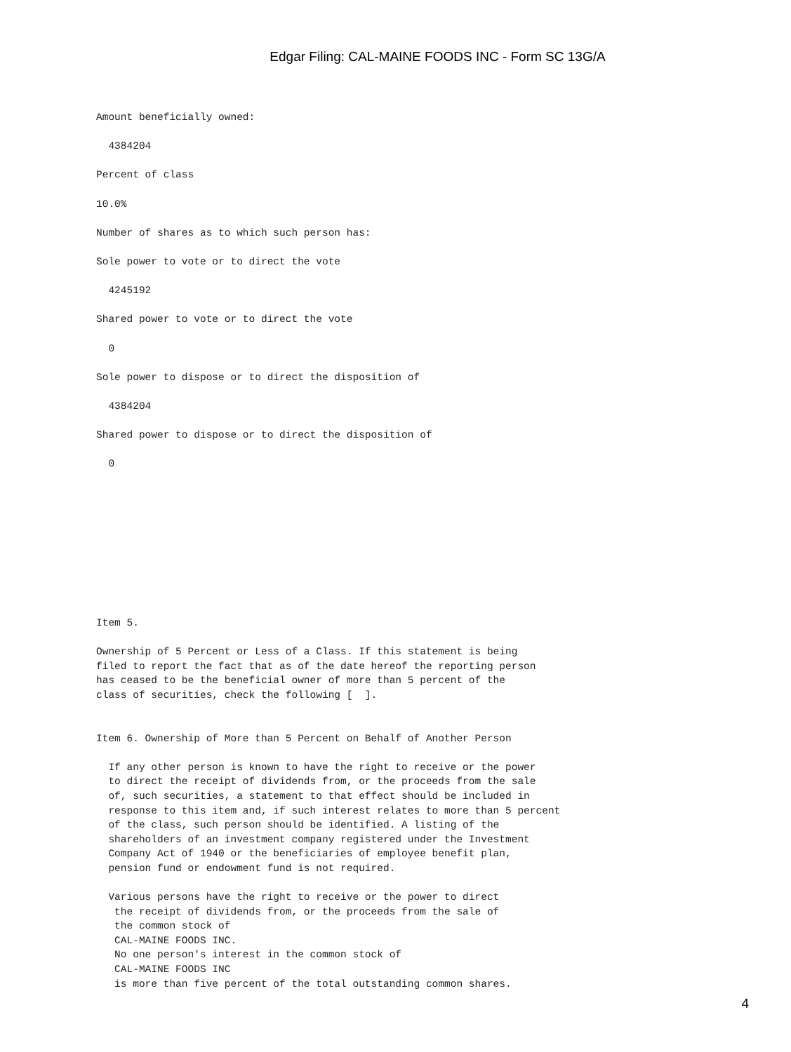Edgar Filing: CAL-MAINE FOODS INC - Form SC 13G/A
Amount beneficially owned:

  4384204

Percent of class

10.0%

Number of shares as to which such person has:

Sole power to vote or to direct the vote

  4245192

Shared power to vote or to direct the vote

  0

Sole power to dispose or to direct the disposition of

  4384204

Shared power to dispose or to direct the disposition of

  0










Item 5.

Ownership of 5 Percent or Less of a Class. If this statement is being
filed to report the fact that as of the date hereof the reporting person
has ceased to be the beneficial owner of more than 5 percent of the
class of securities, check the following [  ].


Item 6. Ownership of More than 5 Percent on Behalf of Another Person

  If any other person is known to have the right to receive or the power
  to direct the receipt of dividends from, or the proceeds from the sale
  of, such securities, a statement to that effect should be included in
  response to this item and, if such interest relates to more than 5 percent
  of the class, such person should be identified. A listing of the
  shareholders of an investment company registered under the Investment
  Company Act of 1940 or the beneficiaries of employee benefit plan,
  pension fund or endowment fund is not required.

  Various persons have the right to receive or the power to direct
   the receipt of dividends from, or the proceeds from the sale of
   the common stock of
   CAL-MAINE FOODS INC.
   No one person's interest in the common stock of
   CAL-MAINE FOODS INC
   is more than five percent of the total outstanding common shares.
4